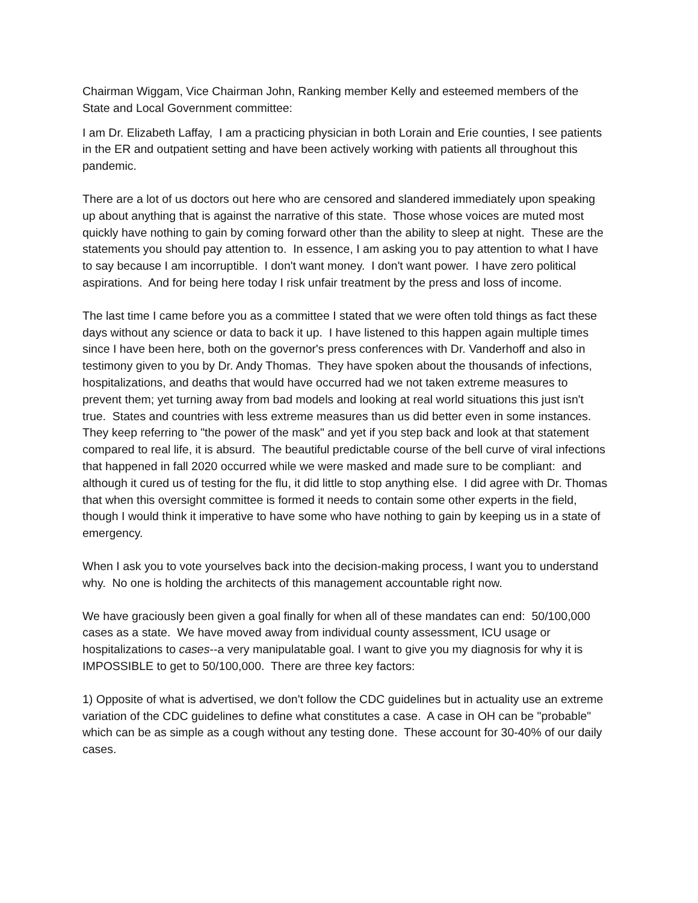Chairman Wiggam, Vice Chairman John, Ranking member Kelly and esteemed members of the State and Local Government committee:
I am Dr. Elizabeth Laffay, I am a practicing physician in both Lorain and Erie counties, I see patients in the ER and outpatient setting and have been actively working with patients all throughout this pandemic.
There are a lot of us doctors out here who are censored and slandered immediately upon speaking up about anything that is against the narrative of this state. Those whose voices are muted most quickly have nothing to gain by coming forward other than the ability to sleep at night. These are the statements you should pay attention to. In essence, I am asking you to pay attention to what I have to say because I am incorruptible. I don't want money. I don't want power. I have zero political aspirations. And for being here today I risk unfair treatment by the press and loss of income.
The last time I came before you as a committee I stated that we were often told things as fact these days without any science or data to back it up. I have listened to this happen again multiple times since I have been here, both on the governor's press conferences with Dr. Vanderhoff and also in testimony given to you by Dr. Andy Thomas. They have spoken about the thousands of infections, hospitalizations, and deaths that would have occurred had we not taken extreme measures to prevent them; yet turning away from bad models and looking at real world situations this just isn't true. States and countries with less extreme measures than us did better even in some instances. They keep referring to "the power of the mask" and yet if you step back and look at that statement compared to real life, it is absurd. The beautiful predictable course of the bell curve of viral infections that happened in fall 2020 occurred while we were masked and made sure to be compliant: and although it cured us of testing for the flu, it did little to stop anything else. I did agree with Dr. Thomas that when this oversight committee is formed it needs to contain some other experts in the field, though I would think it imperative to have some who have nothing to gain by keeping us in a state of emergency.
When I ask you to vote yourselves back into the decision-making process, I want you to understand why. No one is holding the architects of this management accountable right now.
We have graciously been given a goal finally for when all of these mandates can end: 50/100,000 cases as a state. We have moved away from individual county assessment, ICU usage or hospitalizations to cases--a very manipulatable goal. I want to give you my diagnosis for why it is IMPOSSIBLE to get to 50/100,000. There are three key factors:
1) Opposite of what is advertised, we don't follow the CDC guidelines but in actuality use an extreme variation of the CDC guidelines to define what constitutes a case. A case in OH can be "probable" which can be as simple as a cough without any testing done. These account for 30-40% of our daily cases.